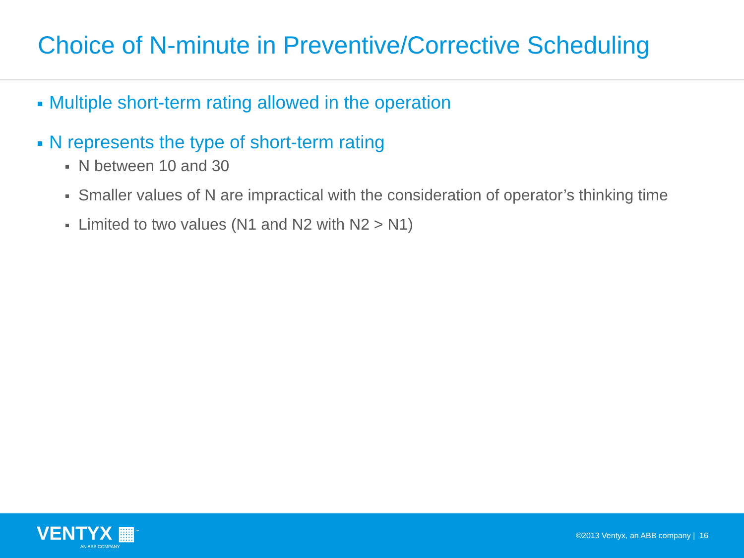Choice of N-minute in Preventive/Corrective Scheduling
Multiple short-term rating allowed in the operation
N represents the type of short-term rating
N between 10 and 30
Smaller values of N are impractical with the consideration of operator’s thinking time
Limited to two values (N1 and N2 with N2 > N1)
VENTYX ▦<sup>™</sup>
AN ABB COMPANY
©2013 Ventyx, an ABB company | 16